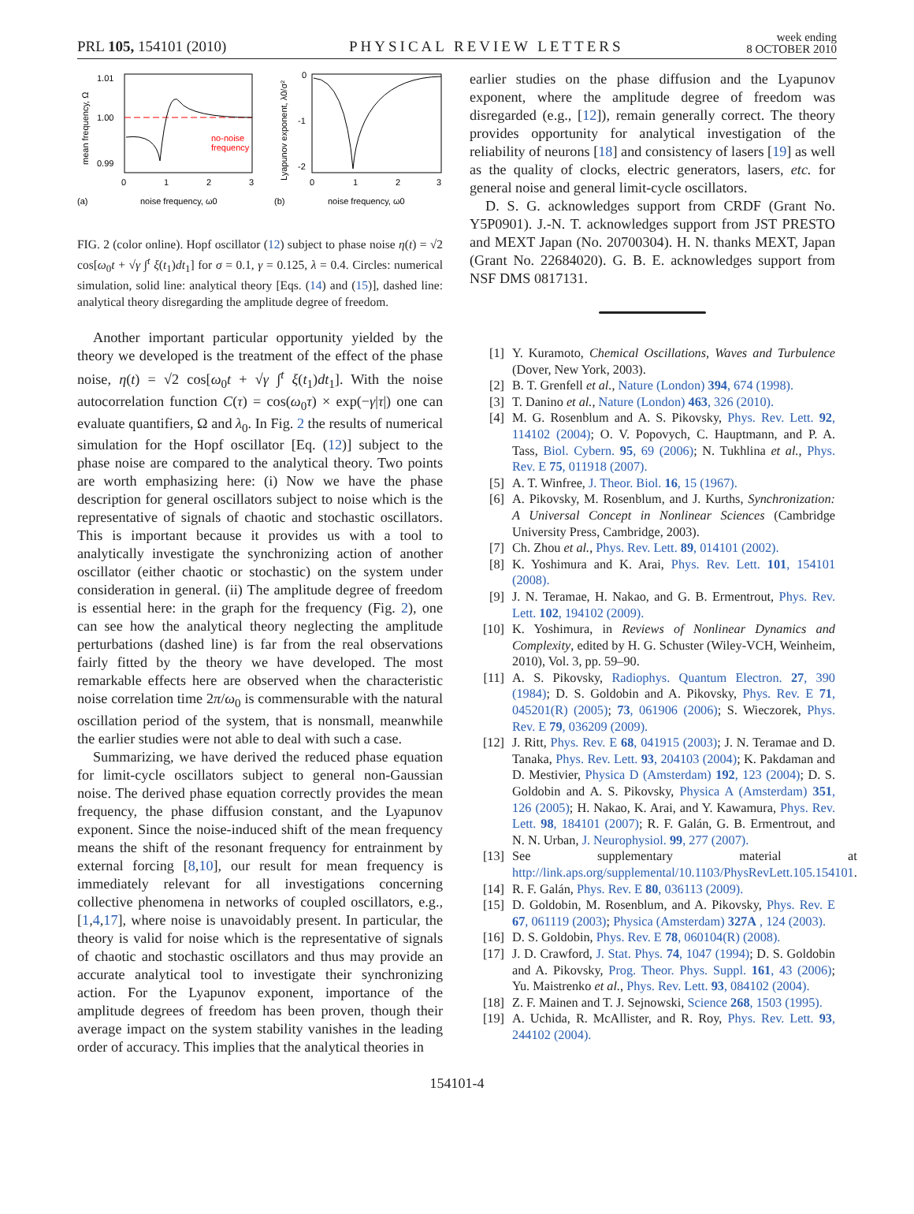PRL 105, 154101 (2010) PHYSICAL REVIEW LETTERS week ending
8 OCTOBER 2010
1.01
1.00
0.99
0
1
2
3
(a)
noise frequency, ω0
no-noise
frequency
mean frequency, Ω
0
-1
-2
0
1
2
3
(b)
noise frequency, ω0
Lyapunov exponent, λ0/σ²
FIG. 2 (color online). Hopf oscillator (12) subject to phase noise η(t) = √2 cos[ω<sub>0</sub>t + √γ ∫<sup>t</sup> ξ(t<sub>1</sub>)dt<sub>1</sub>] for σ = 0.1, γ = 0.125, λ = 0.4. Circles: numerical simulation, solid line: analytical theory [Eqs. (14) and (15)], dashed line: analytical theory disregarding the amplitude degree of freedom.
Another important particular opportunity yielded by the theory we developed is the treatment of the effect of the phase noise, η(t) = √2 cos[ω<sub>0</sub>t + √γ ∫<sup>t</sup> ξ(t<sub>1</sub>)dt<sub>1</sub>]. With the noise autocorrelation function C(τ) = cos(ω<sub>0</sub>τ) × exp(−γ|τ|) one can evaluate quantifiers, Ω and λ<sub>0</sub>. In Fig. 2 the results of numerical simulation for the Hopf oscillator [Eq. (12)] subject to the phase noise are compared to the analytical theory. Two points are worth emphasizing here: (i) Now we have the phase description for general oscillators subject to noise which is the representative of signals of chaotic and stochastic oscillators. This is important because it provides us with a tool to analytically investigate the synchronizing action of another oscillator (either chaotic or stochastic) on the system under consideration in general. (ii) The amplitude degree of freedom is essential here: in the graph for the frequency (Fig. 2), one can see how the analytical theory neglecting the amplitude perturbations (dashed line) is far from the real observations fairly fitted by the theory we have developed. The most remarkable effects here are observed when the characteristic noise correlation time 2π/ω<sub>0</sub> is commensurable with the natural oscillation period of the system, that is nonsmall, meanwhile the earlier studies were not able to deal with such a case.
Summarizing, we have derived the reduced phase equation for limit-cycle oscillators subject to general non-Gaussian noise. The derived phase equation correctly provides the mean frequency, the phase diffusion constant, and the Lyapunov exponent. Since the noise-induced shift of the mean frequency means the shift of the resonant frequency for entrainment by external forcing [8,10], our result for mean frequency is immediately relevant for all investigations concerning collective phenomena in networks of coupled oscillators, e.g., [1,4,17], where noise is unavoidably present. In particular, the theory is valid for noise which is the representative of signals of chaotic and stochastic oscillators and thus may provide an accurate analytical tool to investigate their synchronizing action. For the Lyapunov exponent, importance of the amplitude degrees of freedom has been proven, though their average impact on the system stability vanishes in the leading order of accuracy. This implies that the analytical theories in
earlier studies on the phase diffusion and the Lyapunov exponent, where the amplitude degree of freedom was disregarded (e.g., [12]), remain generally correct. The theory provides opportunity for analytical investigation of the reliability of neurons [18] and consistency of lasers [19] as well as the quality of clocks, electric generators, lasers, etc. for general noise and general limit-cycle oscillators.
D. S. G. acknowledges support from CRDF (Grant No. Y5P0901). J.-N. T. acknowledges support from JST PRESTO and MEXT Japan (No. 20700304). H. N. thanks MEXT, Japan (Grant No. 22684020). G. B. E. acknowledges support from NSF DMS 0817131.
[1] Y. Kuramoto, Chemical Oscillations, Waves and Turbulence (Dover, New York, 2003).
[2] B. T. Grenfell et al., Nature (London) 394, 674 (1998).
[3] T. Danino et al., Nature (London) 463, 326 (2010).
[4] M. G. Rosenblum and A. S. Pikovsky, Phys. Rev. Lett. 92, 114102 (2004); O. V. Popovych, C. Hauptmann, and P. A. Tass, Biol. Cybern. 95, 69 (2006); N. Tukhlina et al., Phys. Rev. E 75, 011918 (2007).
[5] A. T. Winfree, J. Theor. Biol. 16, 15 (1967).
[6] A. Pikovsky, M. Rosenblum, and J. Kurths, Synchronization: A Universal Concept in Nonlinear Sciences (Cambridge University Press, Cambridge, 2003).
[7] Ch. Zhou et al., Phys. Rev. Lett. 89, 014101 (2002).
[8] K. Yoshimura and K. Arai, Phys. Rev. Lett. 101, 154101 (2008).
[9] J. N. Teramae, H. Nakao, and G. B. Ermentrout, Phys. Rev. Lett. 102, 194102 (2009).
[10] K. Yoshimura, in Reviews of Nonlinear Dynamics and Complexity, edited by H. G. Schuster (Wiley-VCH, Weinheim, 2010), Vol. 3, pp. 59–90.
[11] A. S. Pikovsky, Radiophys. Quantum Electron. 27, 390 (1984); D. S. Goldobin and A. Pikovsky, Phys. Rev. E 71, 045201(R) (2005); 73, 061906 (2006); S. Wieczorek, Phys. Rev. E 79, 036209 (2009).
[12] J. Ritt, Phys. Rev. E 68, 041915 (2003); J. N. Teramae and D. Tanaka, Phys. Rev. Lett. 93, 204103 (2004); K. Pakdaman and D. Mestivier, Physica D (Amsterdam) 192, 123 (2004); D. S. Goldobin and A. S. Pikovsky, Physica A (Amsterdam) 351, 126 (2005); H. Nakao, K. Arai, and Y. Kawamura, Phys. Rev. Lett. 98, 184101 (2007); R. F. Galán, G. B. Ermentrout, and N. N. Urban, J. Neurophysiol. 99, 277 (2007).
[13] See supplementary material at http://link.aps.org/supplemental/10.1103/PhysRevLett.105.154101.
[14] R. F. Galán, Phys. Rev. E 80, 036113 (2009).
[15] D. Goldobin, M. Rosenblum, and A. Pikovsky, Phys. Rev. E 67, 061119 (2003); Physica (Amsterdam) 327A , 124 (2003).
[16] D. S. Goldobin, Phys. Rev. E 78, 060104(R) (2008).
[17] J. D. Crawford, J. Stat. Phys. 74, 1047 (1994); D. S. Goldobin and A. Pikovsky, Prog. Theor. Phys. Suppl. 161, 43 (2006); Yu. Maistrenko et al., Phys. Rev. Lett. 93, 084102 (2004).
[18] Z. F. Mainen and T. J. Sejnowski, Science 268, 1503 (1995).
[19] A. Uchida, R. McAllister, and R. Roy, Phys. Rev. Lett. 93, 244102 (2004).
154101-4